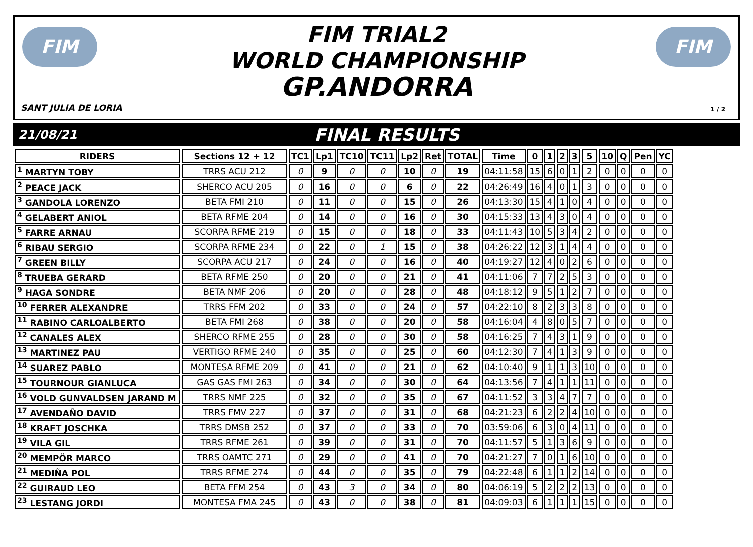FIM FIM
FIM TRIAL2
WORLD CHAMPIONSHIP
GP.ANDORRA
SANT JULIA DE LORIA 1 / 2
21/08/21 FINAL RESULTS
| RIDERS | Sections 12 + 12 | TC1 | Lp1 | TC10 | TC11 | Lp2 | Ret | TOTAL | Time | 0 | 1 | 2 | 3 | 5 | 10 | Q | Pen | YC |
| --- | --- | --- | --- | --- | --- | --- | --- | --- | --- | --- | --- | --- | --- | --- | --- | --- | --- | --- |
| <sup>1</sup> MARTYN TOBY | TRRS ACU 212 | 0 | 9 | 0 | 0 | 10 | 0 | 19 | 04:11:58 | 15 | 6 | 0 | 1 | 2 | 0 | 0 | 0 | 0 |
| <sup>2</sup> PEACE JACK | SHERCO ACU 205 | 0 | 16 | 0 | 0 | 6 | 0 | 22 | 04:26:49 | 16 | 4 | 0 | 1 | 3 | 0 | 0 | 0 | 0 |
| <sup>3</sup> GANDOLA LORENZO | BETA FMI 210 | 0 | 11 | 0 | 0 | 15 | 0 | 26 | 04:13:30 | 15 | 4 | 1 | 0 | 4 | 0 | 0 | 0 | 0 |
| <sup>4</sup> GELABERT ANIOL | BETA RFME 204 | 0 | 14 | 0 | 0 | 16 | 0 | 30 | 04:15:33 | 13 | 4 | 3 | 0 | 4 | 0 | 0 | 0 | 0 |
| <sup>5</sup> FARRE ARNAU | SCORPA RFME 219 | 0 | 15 | 0 | 0 | 18 | 0 | 33 | 04:11:43 | 10 | 5 | 3 | 4 | 2 | 0 | 0 | 0 | 0 |
| <sup>6</sup> RIBAU SERGIO | SCORPA RFME 234 | 0 | 22 | 0 | 1 | 15 | 0 | 38 | 04:26:22 | 12 | 3 | 1 | 4 | 4 | 0 | 0 | 0 | 0 |
| <sup>7</sup> GREEN BILLY | SCORPA ACU 217 | 0 | 24 | 0 | 0 | 16 | 0 | 40 | 04:19:27 | 12 | 4 | 0 | 2 | 6 | 0 | 0 | 0 | 0 |
| <sup>8</sup> TRUEBA GERARD | BETA RFME 250 | 0 | 20 | 0 | 0 | 21 | 0 | 41 | 04:11:06 | 7 | 7 | 2 | 5 | 3 | 0 | 0 | 0 | 0 |
| <sup>9</sup> HAGA SONDRE | BETA NMF 206 | 0 | 20 | 0 | 0 | 28 | 0 | 48 | 04:18:12 | 9 | 5 | 1 | 2 | 7 | 0 | 0 | 0 | 0 |
| <sup>10</sup> FERRER ALEXANDRE | TRRS FFM 202 | 0 | 33 | 0 | 0 | 24 | 0 | 57 | 04:22:10 | 8 | 2 | 3 | 3 | 8 | 0 | 0 | 0 | 0 |
| <sup>11</sup> RABINO CARLOALBERTO | BETA FMI 268 | 0 | 38 | 0 | 0 | 20 | 0 | 58 | 04:16:04 | 4 | 8 | 0 | 5 | 7 | 0 | 0 | 0 | 0 |
| <sup>12</sup> CANALES ALEX | SHERCO RFME 255 | 0 | 28 | 0 | 0 | 30 | 0 | 58 | 04:16:25 | 7 | 4 | 3 | 1 | 9 | 0 | 0 | 0 | 0 |
| <sup>13</sup> MARTINEZ PAU | VERTIGO RFME 240 | 0 | 35 | 0 | 0 | 25 | 0 | 60 | 04:12:30 | 7 | 4 | 1 | 3 | 9 | 0 | 0 | 0 | 0 |
| <sup>14</sup> SUAREZ PABLO | MONTESA RFME 209 | 0 | 41 | 0 | 0 | 21 | 0 | 62 | 04:10:40 | 9 | 1 | 1 | 3 | 10 | 0 | 0 | 0 | 0 |
| <sup>15</sup> TOURNOUR GIANLUCA | GAS GAS FMI 263 | 0 | 34 | 0 | 0 | 30 | 0 | 64 | 04:13:56 | 7 | 4 | 1 | 1 | 11 | 0 | 0 | 0 | 0 |
| <sup>16</sup> VOLD GUNVALDSEN JARAND M | TRRS NMF 225 | 0 | 32 | 0 | 0 | 35 | 0 | 67 | 04:11:52 | 3 | 3 | 4 | 7 | 7 | 0 | 0 | 0 | 0 |
| <sup>17</sup> AVENDAÑO DAVID | TRRS FMV 227 | 0 | 37 | 0 | 0 | 31 | 0 | 68 | 04:21:23 | 6 | 2 | 2 | 4 | 10 | 0 | 0 | 0 | 0 |
| <sup>18</sup> KRAFT JOSCHKA | TRRS DMSB 252 | 0 | 37 | 0 | 0 | 33 | 0 | 70 | 03:59:06 | 6 | 3 | 0 | 4 | 11 | 0 | 0 | 0 | 0 |
| <sup>19</sup> VILA GIL | TRRS RFME 261 | 0 | 39 | 0 | 0 | 31 | 0 | 70 | 04:11:57 | 5 | 1 | 3 | 6 | 9 | 0 | 0 | 0 | 0 |
| <sup>20</sup> MEMPÖR MARCO | TRRS OAMTC 271 | 0 | 29 | 0 | 0 | 41 | 0 | 70 | 04:21:27 | 7 | 0 | 1 | 6 | 10 | 0 | 0 | 0 | 0 |
| <sup>21</sup> MEDIÑA POL | TRRS RFME 274 | 0 | 44 | 0 | 0 | 35 | 0 | 79 | 04:22:48 | 6 | 1 | 1 | 2 | 14 | 0 | 0 | 0 | 0 |
| <sup>22</sup> GUIRAUD LEO | BETA FFM 254 | 0 | 43 | 3 | 0 | 34 | 0 | 80 | 04:06:19 | 5 | 2 | 2 | 2 | 13 | 0 | 0 | 0 | 0 |
| <sup>23</sup> LESTANG JORDI | MONTESA FMA 245 | 0 | 43 | 0 | 0 | 38 | 0 | 81 | 04:09:03 | 6 | 1 | 1 | 1 | 15 | 0 | 0 | 0 | 0 |